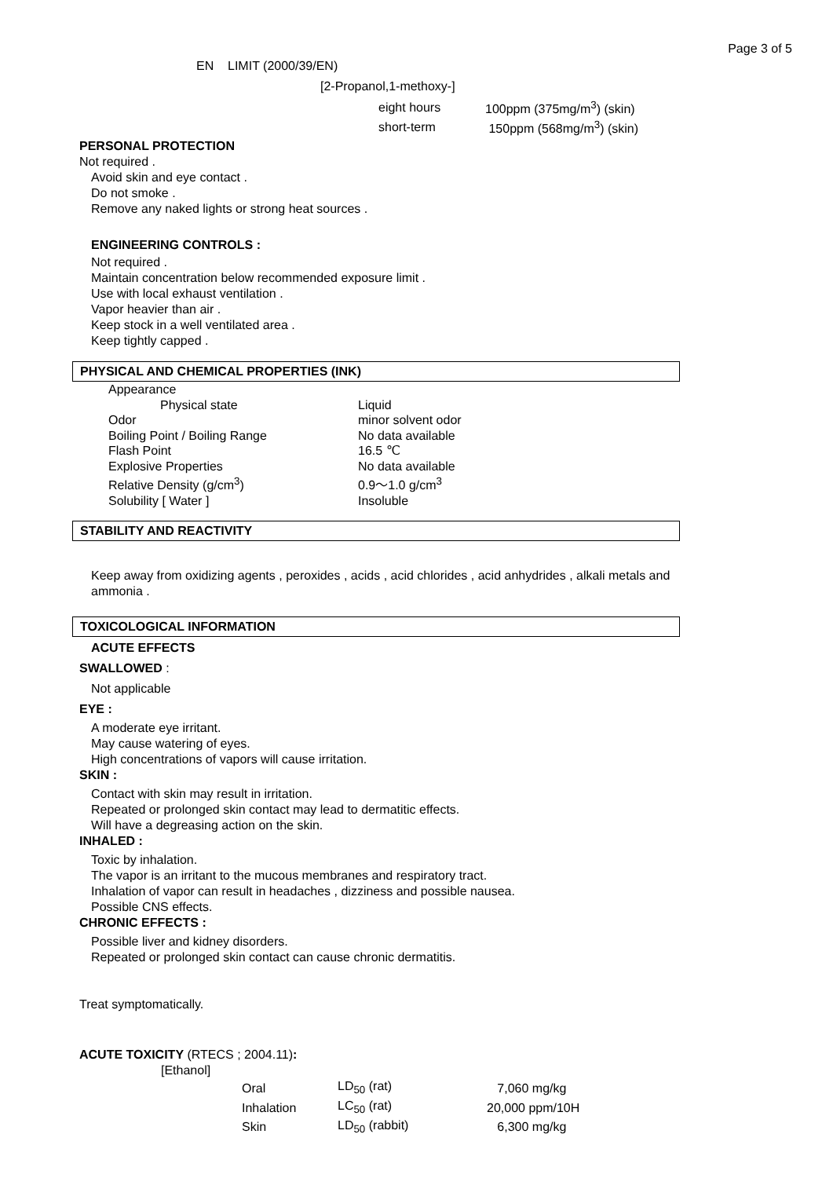Page 3 of 5
EN LIMIT (2000/39/EN)
[2-Propanol,1-methoxy-]
| eight hours | 100ppm (375mg/m<sup>3</sup>) (skin) |
| short-term | 150ppm (568mg/m<sup>3</sup>) (skin) |
PERSONAL PROTECTION
Not required .
Avoid skin and eye contact .
Do not smoke .
Remove any naked lights or strong heat sources .
ENGINEERING CONTROLS :
Not required .
Maintain concentration below recommended exposure limit .
Use with local exhaust ventilation .
Vapor heavier than air .
Keep stock in a well ventilated area .
Keep tightly capped .
PHYSICAL AND CHEMICAL PROPERTIES (INK)
| Appearance | |
| Physical state | Liquid |
| Odor | minor solvent odor |
| Boiling Point / Boiling Range | No data available |
| Flash Point | 16.5 ℃ |
| Explosive Properties | No data available |
| Relative Density (g/cm<sup>3</sup>) | 0.9～1.0 g/cm<sup>3</sup> |
| Solubility [ Water ] | Insoluble |
STABILITY AND REACTIVITY
Keep away from oxidizing agents , peroxides , acids , acid chlorides , acid anhydrides , alkali metals and ammonia .
TOXICOLOGICAL INFORMATION
ACUTE EFFECTS
SWALLOWED :
Not applicable
EYE :
A moderate eye irritant.
May cause watering of eyes.
High concentrations of vapors will cause irritation.
SKIN :
Contact with skin may result in irritation.
Repeated or prolonged skin contact may lead to dermatitic effects.
Will have a degreasing action on the skin.
INHALED :
Toxic by inhalation.
The vapor is an irritant to the mucous membranes and respiratory tract.
Inhalation of vapor can result in headaches , dizziness and possible nausea.
Possible CNS effects.
CHRONIC EFFECTS :
Possible liver and kidney disorders.
Repeated or prolonged skin contact can cause chronic dermatitis.
Treat symptomatically.
ACUTE TOXICITY (RTECS ; 2004.11):
[Ethanol]
| Oral | LD<sub>50</sub> (rat) | 7,060 mg/kg |
| Inhalation | LC<sub>50</sub> (rat) | 20,000 ppm/10H |
| Skin | LD<sub>50</sub> (rabbit) | 6,300 mg/kg |